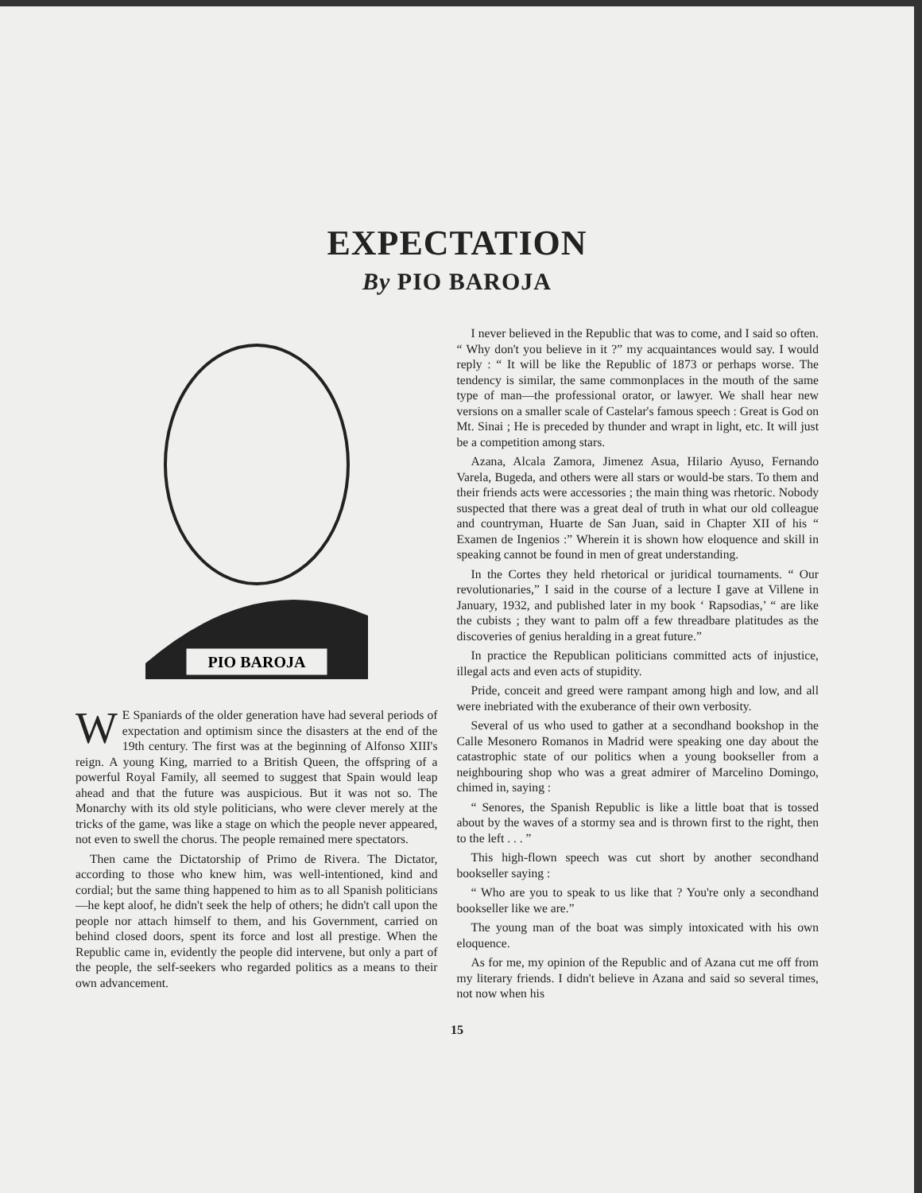EXPECTATION
By PIO BAROJA
PIO BAROJA
WE Spaniards of the older generation have had several periods of expectation and optimism since the disasters at the end of the 19th century. The first was at the beginning of Alfonso XIII's reign. A young King, married to a British Queen, the offspring of a powerful Royal Family, all seemed to suggest that Spain would leap ahead and that the future was auspicious. But it was not so. The Monarchy with its old style politicians, who were clever merely at the tricks of the game, was like a stage on which the people never appeared, not even to swell the chorus. The people remained mere spectators.
Then came the Dictatorship of Primo de Rivera. The Dictator, according to those who knew him, was well-intentioned, kind and cordial; but the same thing happened to him as to all Spanish politicians—he kept aloof, he didn't seek the help of others; he didn't call upon the people nor attach himself to them, and his Government, carried on behind closed doors, spent its force and lost all prestige. When the Republic came in, evidently the people did intervene, but only a part of the people, the self-seekers who regarded politics as a means to their own advancement.
I never believed in the Republic that was to come, and I said so often. “ Why don't you believe in it ?” my acquaintances would say. I would reply : “ It will be like the Republic of 1873 or perhaps worse. The tendency is similar, the same commonplaces in the mouth of the same type of man—the professional orator, or lawyer. We shall hear new versions on a smaller scale of Castelar's famous speech : Great is God on Mt. Sinai ; He is preceded by thunder and wrapt in light, etc. It will just be a competition among stars.
Azana, Alcala Zamora, Jimenez Asua, Hilario Ayuso, Fernando Varela, Bugeda, and others were all stars or would-be stars. To them and their friends acts were accessories ; the main thing was rhetoric. Nobody suspected that there was a great deal of truth in what our old colleague and countryman, Huarte de San Juan, said in Chapter XII of his “ Examen de Ingenios :” Wherein it is shown how eloquence and skill in speaking cannot be found in men of great understanding.
In the Cortes they held rhetorical or juridical tournaments. “ Our revolutionaries,” I said in the course of a lecture I gave at Villene in January, 1932, and published later in my book ‘ Rapsodias,’ “ are like the cubists ; they want to palm off a few threadbare platitudes as the discoveries of genius heralding in a great future.”
In practice the Republican politicians committed acts of injustice, illegal acts and even acts of stupidity.
Pride, conceit and greed were rampant among high and low, and all were inebriated with the exuberance of their own verbosity.
Several of us who used to gather at a secondhand bookshop in the Calle Mesonero Romanos in Madrid were speaking one day about the catastrophic state of our politics when a young bookseller from a neighbouring shop who was a great admirer of Marcelino Domingo, chimed in, saying :
“ Senores, the Spanish Republic is like a little boat that is tossed about by the waves of a stormy sea and is thrown first to the right, then to the left . . . ”
This high-flown speech was cut short by another secondhand bookseller saying :
“ Who are you to speak to us like that ? You're only a secondhand bookseller like we are.”
The young man of the boat was simply intoxicated with his own eloquence.
As for me, my opinion of the Republic and of Azana cut me off from my literary friends. I didn't believe in Azana and said so several times, not now when his
15